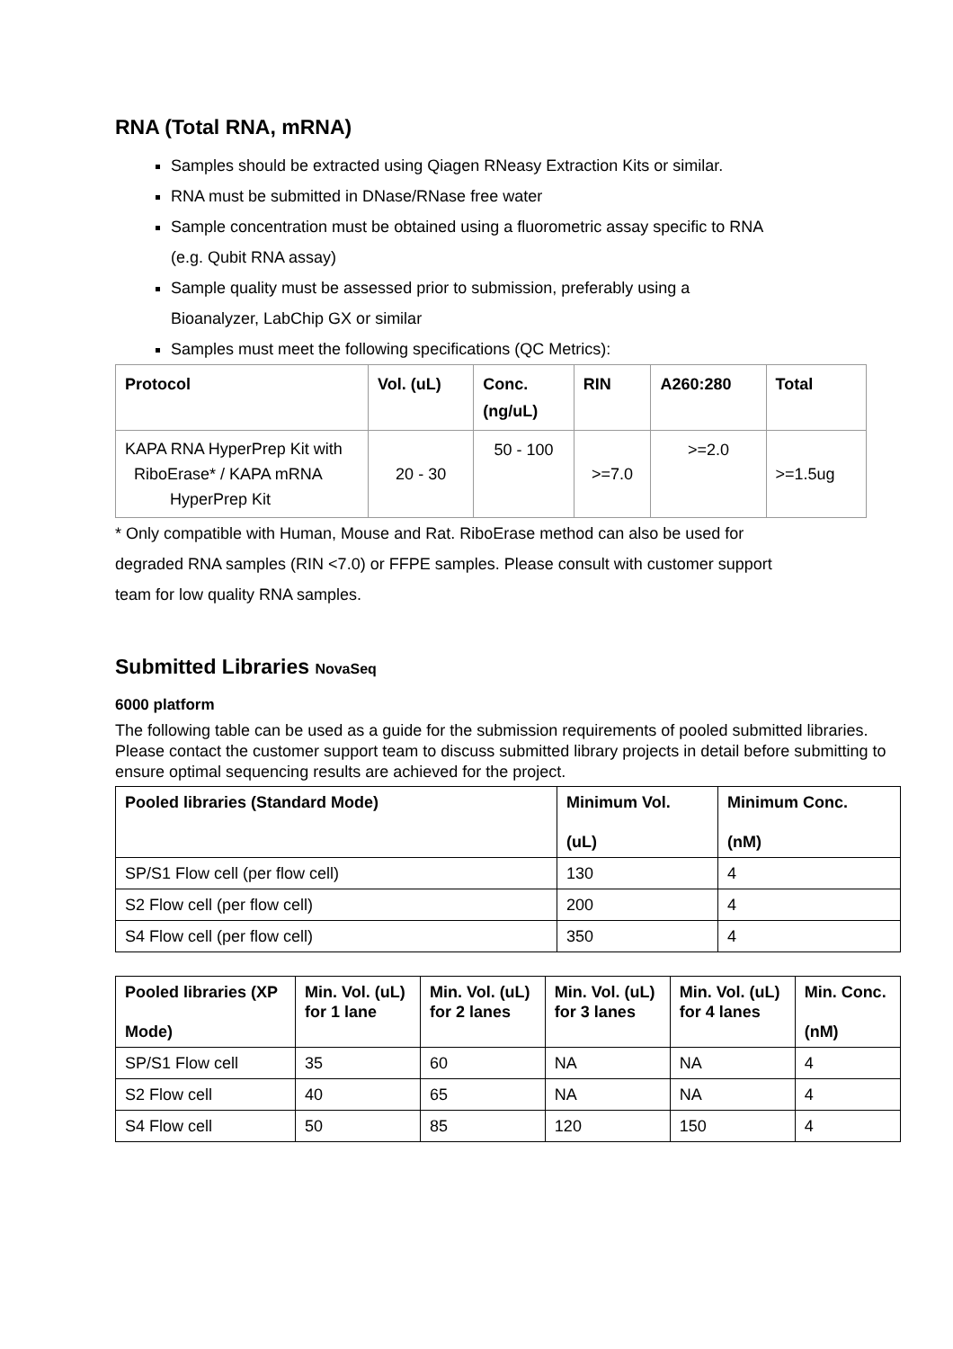RNA (Total RNA, mRNA)
Samples should be extracted using Qiagen RNeasy Extraction Kits or similar.
RNA must be submitted in DNase/RNase free water
Sample concentration must be obtained using a fluorometric assay specific to RNA
(e.g. Qubit RNA assay)
Sample quality must be assessed prior to submission, preferably using a
Bioanalyzer, LabChip GX or similar
Samples must meet the following specifications (QC Metrics):
| Protocol | Vol. (uL) | Conc. (ng/uL) | RIN | A260:280 | Total |
| --- | --- | --- | --- | --- | --- |
| KAPA RNA HyperPrep Kit with RiboErase* / KAPA mRNA HyperPrep Kit | 20 - 30 | 50 - 100 | >=7.0 | >=2.0 | >=1.5ug |
* Only compatible with Human, Mouse and Rat. RiboErase method can also be used for
degraded RNA samples (RIN <7.0) or FFPE samples. Please consult with customer support
team for low quality RNA samples.
Submitted Libraries NovaSeq
6000 platform
The following table can be used as a guide for the submission requirements of pooled submitted libraries. Please contact the customer support team to discuss submitted library projects in detail before submitting to ensure optimal sequencing results are achieved for the project.
| Pooled libraries (Standard Mode) | Minimum Vol. (uL) | Minimum Conc. (nM) |
| --- | --- | --- |
| SP/S1 Flow cell (per flow cell) | 130 | 4 |
| S2 Flow cell (per flow cell) | 200 | 4 |
| S4 Flow cell (per flow cell) | 350 | 4 |
| Pooled libraries (XP Mode) | Min. Vol. (uL) for 1 lane | Min. Vol. (uL) for 2 lanes | Min. Vol. (uL) for 3 lanes | Min. Vol. (uL) for 4 lanes | Min. Conc. (nM) |
| --- | --- | --- | --- | --- | --- |
| SP/S1 Flow cell | 35 | 60 | NA | NA | 4 |
| S2 Flow cell | 40 | 65 | NA | NA | 4 |
| S4 Flow cell | 50 | 85 | 120 | 150 | 4 |